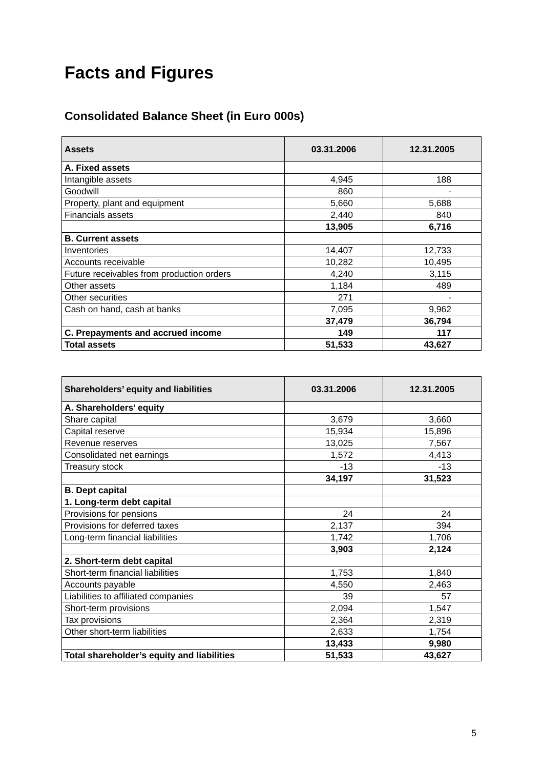Facts and Figures
Consolidated Balance Sheet (in Euro 000s)
| Assets | 03.31.2006 | 12.31.2005 |
| --- | --- | --- |
| A. Fixed assets | | |
| Intangible assets | 4,945 | 188 |
| Goodwill | 860 | - |
| Property, plant and equipment | 5,660 | 5,688 |
| Financials assets | 2,440 | 840 |
| | 13,905 | 6,716 |
| B. Current assets | | |
| Inventories | 14,407 | 12,733 |
| Accounts receivable | 10,282 | 10,495 |
| Future receivables from production orders | 4,240 | 3,115 |
| Other assets | 1,184 | 489 |
| Other securities | 271 | - |
| Cash on hand, cash at banks | 7,095 | 9,962 |
| | 37,479 | 36,794 |
| C. Prepayments and accrued income | 149 | 117 |
| Total assets | 51,533 | 43,627 |
| Shareholders’ equity and liabilities | 03.31.2006 | 12.31.2005 |
| --- | --- | --- |
| A. Shareholders’ equity | | |
| Share capital | 3,679 | 3,660 |
| Capital reserve | 15,934 | 15,896 |
| Revenue reserves | 13,025 | 7,567 |
| Consolidated net earnings | 1,572 | 4,413 |
| Treasury stock | -13 | -13 |
| | 34,197 | 31,523 |
| B. Dept capital | | |
| 1. Long-term debt capital | | |
| Provisions for pensions | 24 | 24 |
| Provisions for deferred taxes | 2,137 | 394 |
| Long-term financial liabilities | 1,742 | 1,706 |
| | 3,903 | 2,124 |
| 2. Short-term debt capital | | |
| Short-term financial liabilities | 1,753 | 1,840 |
| Accounts payable | 4,550 | 2,463 |
| Liabilities to affiliated companies | 39 | 57 |
| Short-term provisions | 2,094 | 1,547 |
| Tax provisions | 2,364 | 2,319 |
| Other short-term liabilities | 2,633 | 1,754 |
| | 13,433 | 9,980 |
| Total shareholder’s equity and liabilities | 51,533 | 43,627 |
5